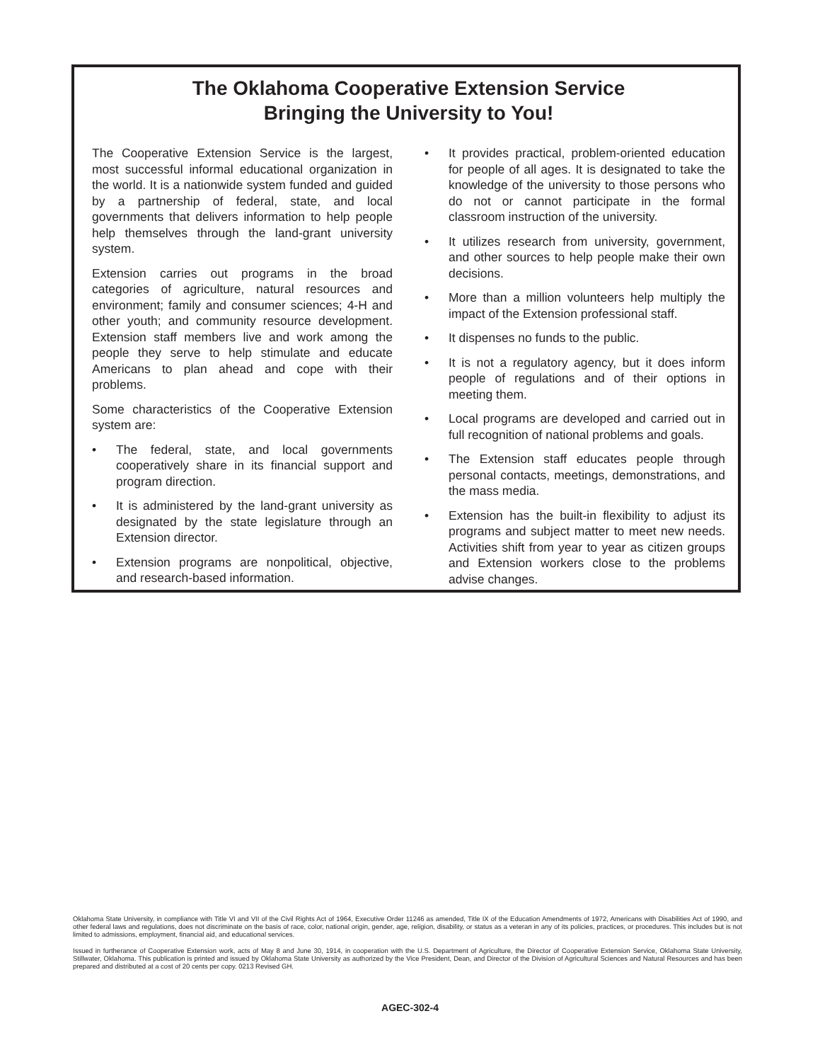The Oklahoma Cooperative Extension Service
Bringing the University to You!
The Cooperative Extension Service is the largest, most successful informal educational organization in the world. It is a nationwide system funded and guided by a partnership of federal, state, and local governments that delivers information to help people help themselves through the land-grant university system.
Extension carries out programs in the broad categories of agriculture, natural resources and environment; family and consumer sciences; 4-H and other youth; and community resource development. Extension staff members live and work among the people they serve to help stimulate and educate Americans to plan ahead and cope with their problems.
Some characteristics of the Cooperative Extension system are:
• The federal, state, and local governments cooperatively share in its financial support and program direction.
• It is administered by the land-grant university as designated by the state legislature through an Extension director.
• Extension programs are nonpolitical, objective, and research-based information.
• It provides practical, problem-oriented education for people of all ages. It is designated to take the knowledge of the university to those persons who do not or cannot participate in the formal classroom instruction of the university.
• It utilizes research from university, government, and other sources to help people make their own decisions.
• More than a million volunteers help multiply the impact of the Extension professional staff.
• It dispenses no funds to the public.
• It is not a regulatory agency, but it does inform people of regulations and of their options in meeting them.
• Local programs are developed and carried out in full recognition of national problems and goals.
• The Extension staff educates people through personal contacts, meetings, demonstrations, and the mass media.
• Extension has the built-in flexibility to adjust its programs and subject matter to meet new needs. Activities shift from year to year as citizen groups and Extension workers close to the problems advise changes.
Oklahoma State University, in compliance with Title VI and VII of the Civil Rights Act of 1964, Executive Order 11246 as amended, Title IX of the Education Amendments of 1972, Americans with Disabilities Act of 1990, and other federal laws and regulations, does not discriminate on the basis of race, color, national origin, gender, age, religion, disability, or status as a veteran in any of its policies, practices, or procedures. This includes but is not limited to admissions, employment, financial aid, and educational services.
Issued in furtherance of Cooperative Extension work, acts of May 8 and June 30, 1914, in cooperation with the U.S. Department of Agriculture, the Director of Cooperative Extension Service, Oklahoma State University, Stillwater, Oklahoma. This publication is printed and issued by Oklahoma State University as authorized by the Vice President, Dean, and Director of the Division of Agricultural Sciences and Natural Resources and has been prepared and distributed at a cost of 20 cents per copy. 0213 Revised GH.
AGEC-302-4